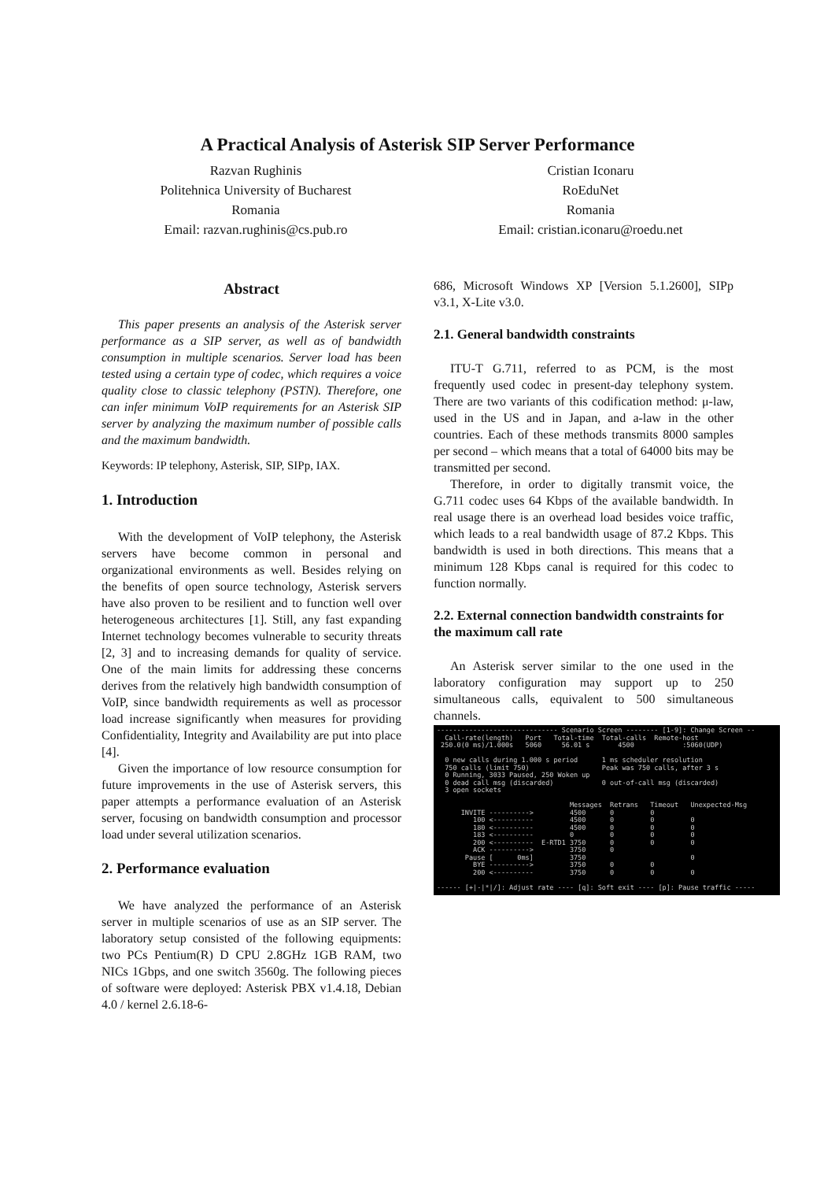A Practical Analysis of Asterisk SIP Server Performance
Razvan Rughinis
Politehnica University of Bucharest
Romania
Email: razvan.rughinis@cs.pub.ro
Cristian Iconaru
RoEduNet
Romania
Email: cristian.iconaru@roedu.net
Abstract
This paper presents an analysis of the Asterisk server performance as a SIP server, as well as of bandwidth consumption in multiple scenarios. Server load has been tested using a certain type of codec, which requires a voice quality close to classic telephony (PSTN). Therefore, one can infer minimum VoIP requirements for an Asterisk SIP server by analyzing the maximum number of possible calls and the maximum bandwidth.
Keywords: IP telephony, Asterisk, SIP, SIPp, IAX.
1. Introduction
With the development of VoIP telephony, the Asterisk servers have become common in personal and organizational environments as well. Besides relying on the benefits of open source technology, Asterisk servers have also proven to be resilient and to function well over heterogeneous architectures [1]. Still, any fast expanding Internet technology becomes vulnerable to security threats [2, 3] and to increasing demands for quality of service. One of the main limits for addressing these concerns derives from the relatively high bandwidth consumption of VoIP, since bandwidth requirements as well as processor load increase significantly when measures for providing Confidentiality, Integrity and Availability are put into place [4].
Given the importance of low resource consumption for future improvements in the use of Asterisk servers, this paper attempts a performance evaluation of an Asterisk server, focusing on bandwidth consumption and processor load under several utilization scenarios.
2. Performance evaluation
We have analyzed the performance of an Asterisk server in multiple scenarios of use as an SIP server. The laboratory setup consisted of the following equipments: two PCs Pentium(R) D CPU 2.8GHz 1GB RAM, two NICs 1Gbps, and one switch 3560g. The following pieces of software were deployed: Asterisk PBX v1.4.18, Debian 4.0 / kernel 2.6.18-6-
686, Microsoft Windows XP [Version 5.1.2600], SIPp v3.1, X-Lite v3.0.
2.1. General bandwidth constraints
ITU-T G.711, referred to as PCM, is the most frequently used codec in present-day telephony system. There are two variants of this codification method: μ-law, used in the US and in Japan, and a-law in the other countries. Each of these methods transmits 8000 samples per second – which means that a total of 64000 bits may be transmitted per second.
Therefore, in order to digitally transmit voice, the G.711 codec uses 64 Kbps of the available bandwidth. In real usage there is an overhead load besides voice traffic, which leads to a real bandwidth usage of 87.2 Kbps. This bandwidth is used in both directions. This means that a minimum 128 Kbps canal is required for this codec to function normally.
2.2. External connection bandwidth constraints for the maximum call rate
An Asterisk server similar to the one used in the laboratory configuration may support up to 250 simultaneous calls, equivalent to 500 simultaneous channels.
------------------------------ Scenario Screen -------- [1-9]: Change Screen -- Call-rate(length) Port Total-time Total-calls Remote-host 250.0(0 ms)/1.000s 5060 56.01 s 4500 :5060(UDP) 0 new calls during 1.000 s period 1 ms scheduler resolution 750 calls (limit 750) Peak was 750 calls, after 3 s 0 Running, 3033 Paused, 250 Woken up 0 dead call msg (discarded) 0 out-of-call msg (discarded) 3 open sockets Messages Retrans Timeout Unexpected-Msg INVITE ----------> 4500 0 0 100 <---------- 4500 0 0 0 180 <---------- 4500 0 0 0 183 <---------- 0 0 0 0 200 <---------- E-RTD1 3750 0 0 0 ACK ----------> 3750 0 Pause [ 0ms] 3750 0 BYE ----------> 3750 0 0 200 <---------- 3750 0 0 0 ------ [+|-|*|/]: Adjust rate ---- [q]: Soft exit ---- [p]: Pause traffic -----